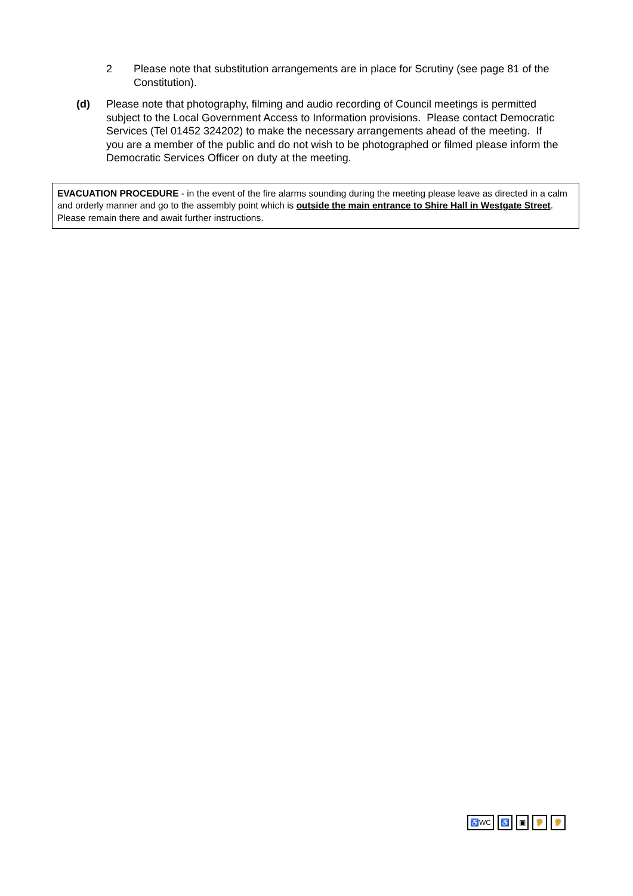2 Please note that substitution arrangements are in place for Scrutiny (see page 81 of the Constitution).
(d) Please note that photography, filming and audio recording of Council meetings is permitted subject to the Local Government Access to Information provisions. Please contact Democratic Services (Tel 01452 324202) to make the necessary arrangements ahead of the meeting. If you are a member of the public and do not wish to be photographed or filmed please inform the Democratic Services Officer on duty at the meeting.
EVACUATION PROCEDURE - in the event of the fire alarms sounding during the meeting please leave as directed in a calm and orderly manner and go to the assembly point which is outside the main entrance to Shire Hall in Westgate Street. Please remain there and await further instructions.
♿WC ♿ ▣ 🦻 🦻